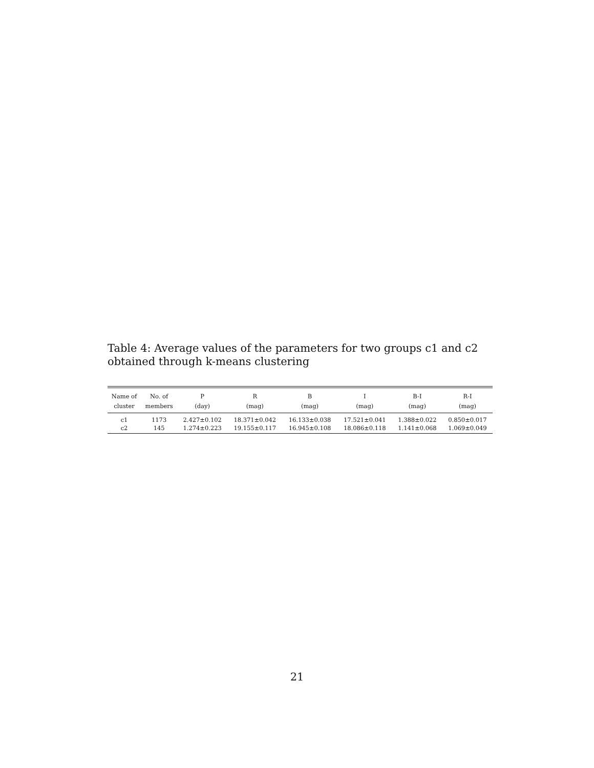Table 4: Average values of the parameters for two groups c1 and c2 obtained through k-means clustering
| Name of | No. of | P | R | B | I | B-I | R-I |
| --- | --- | --- | --- | --- | --- | --- | --- |
| cluster | members | (day) | (mag) | (mag) | (mag) | (mag) | (mag) |
| c1 | 1173 | 2.427±0.102 | 18.371±0.042 | 16.133±0.038 | 17.521±0.041 | 1.388±0.022 | 0.850±0.017 |
| c2 | 145 | 1.274±0.223 | 19.155±0.117 | 16.945±0.108 | 18.086±0.118 | 1.141±0.068 | 1.069±0.049 |
21